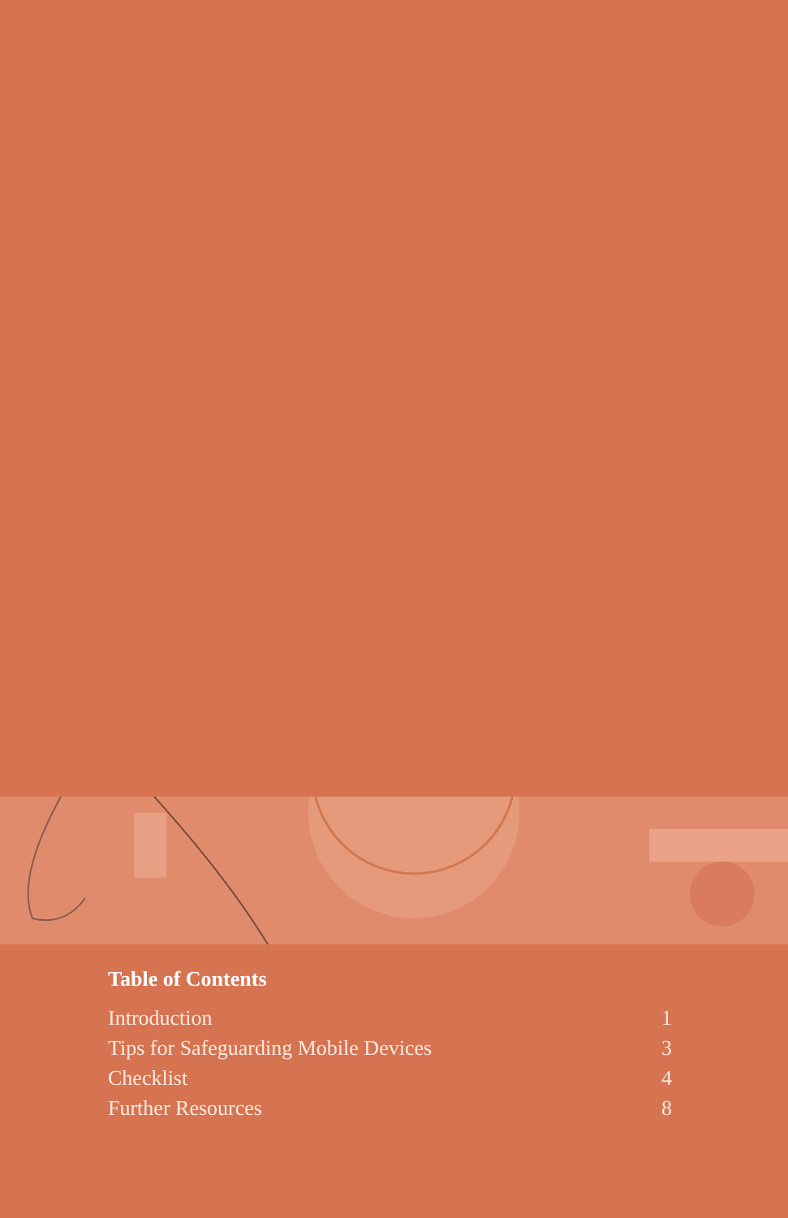Table of Contents
Introduction 1
Tips for Safeguarding Mobile Devices 3
Checklist 4
Further Resources 8